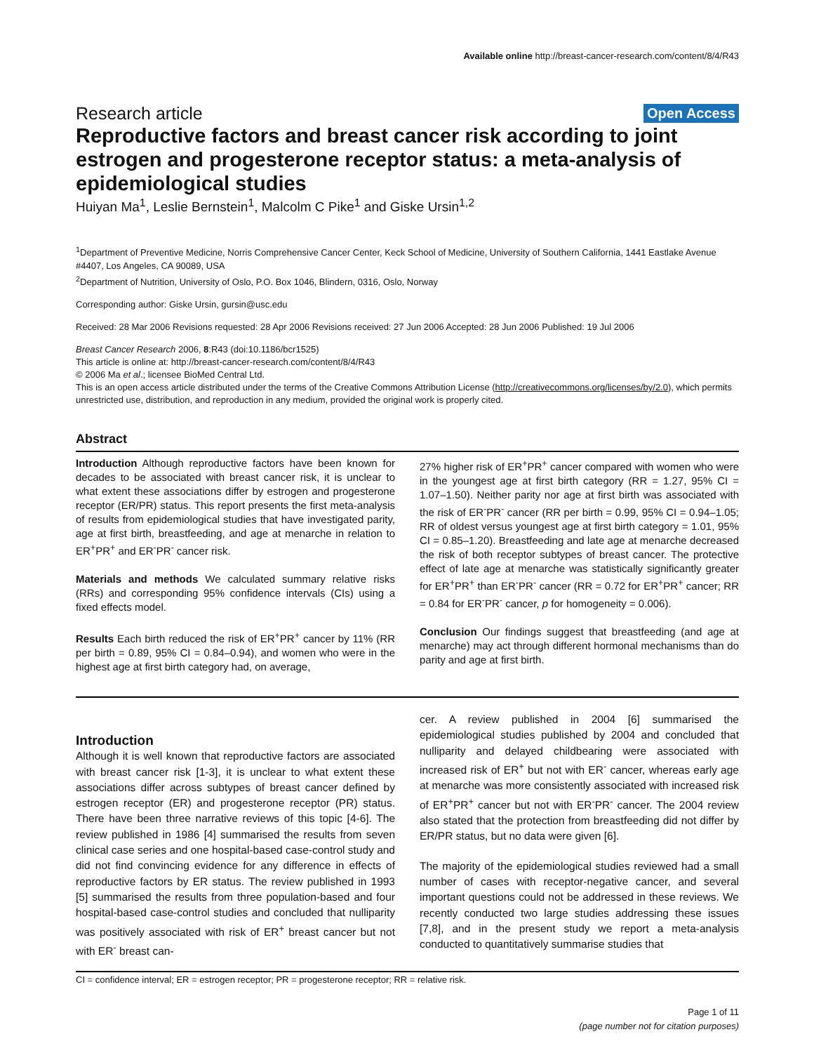Available online http://breast-cancer-research.com/content/8/4/R43
Research article Open Access
Reproductive factors and breast cancer risk according to joint estrogen and progesterone receptor status: a meta-analysis of epidemiological studies
Huiyan Ma<sup>1</sup>, Leslie Bernstein<sup>1</sup>, Malcolm C Pike<sup>1</sup> and Giske Ursin<sup>1,2</sup>
<sup>1</sup> Department of Preventive Medicine, Norris Comprehensive Cancer Center, Keck School of Medicine, University of Southern California, 1441 Eastlake Avenue #4407, Los Angeles, CA 90089, USA
<sup>2</sup> Department of Nutrition, University of Oslo, P.O. Box 1046, Blindern, 0316, Oslo, Norway
Corresponding author: Giske Ursin, gursin@usc.edu
Received: 28 Mar 2006 Revisions requested: 28 Apr 2006 Revisions received: 27 Jun 2006 Accepted: 28 Jun 2006 Published: 19 Jul 2006
Breast Cancer Research 2006, 8:R43 (doi:10.1186/bcr1525)
This article is online at: http://breast-cancer-research.com/content/8/4/R43
© 2006 Ma et al.; licensee BioMed Central Ltd.
This is an open access article distributed under the terms of the Creative Commons Attribution License (http://creativecommons.org/licenses/by/2.0), which permits unrestricted use, distribution, and reproduction in any medium, provided the original work is properly cited.
Abstract
Introduction Although reproductive factors have been known for decades to be associated with breast cancer risk, it is unclear to what extent these associations differ by estrogen and progesterone receptor (ER/PR) status. This report presents the first meta-analysis of results from epidemiological studies that have investigated parity, age at first birth, breastfeeding, and age at menarche in relation to ER<sup>+</sup>PR<sup>+</sup> and ER<sup>-</sup>PR<sup>-</sup> cancer risk.
Materials and methods We calculated summary relative risks (RRs) and corresponding 95% confidence intervals (CIs) using a fixed effects model.
Results Each birth reduced the risk of ER<sup>+</sup>PR<sup>+</sup> cancer by 11% (RR per birth = 0.89, 95% CI = 0.84–0.94), and women who were in the highest age at first birth category had, on average,
27% higher risk of ER<sup>+</sup>PR<sup>+</sup> cancer compared with women who were in the youngest age at first birth category (RR = 1.27, 95% CI = 1.07–1.50). Neither parity nor age at first birth was associated with the risk of ER<sup>-</sup>PR<sup>-</sup> cancer (RR per birth = 0.99, 95% CI = 0.94–1.05; RR of oldest versus youngest age at first birth category = 1.01, 95% CI = 0.85–1.20). Breastfeeding and late age at menarche decreased the risk of both receptor subtypes of breast cancer. The protective effect of late age at menarche was statistically significantly greater for ER<sup>+</sup>PR<sup>+</sup> than ER<sup>-</sup>PR<sup>-</sup> cancer (RR = 0.72 for ER<sup>+</sup>PR<sup>+</sup> cancer; RR = 0.84 for ER<sup>-</sup>PR<sup>-</sup> cancer, p for homogeneity = 0.006).
Conclusion Our findings suggest that breastfeeding (and age at menarche) may act through different hormonal mechanisms than do parity and age at first birth.
Introduction
Although it is well known that reproductive factors are associated with breast cancer risk [1-3], it is unclear to what extent these associations differ across subtypes of breast cancer defined by estrogen receptor (ER) and progesterone receptor (PR) status. There have been three narrative reviews of this topic [4-6]. The review published in 1986 [4] summarised the results from seven clinical case series and one hospital-based case-control study and did not find convincing evidence for any difference in effects of reproductive factors by ER status. The review published in 1993 [5] summarised the results from three population-based and four hospital-based case-control studies and concluded that nulliparity was positively associated with risk of ER<sup>+</sup> breast cancer but not with ER<sup>-</sup> breast can-
cer. A review published in 2004 [6] summarised the epidemiological studies published by 2004 and concluded that nulliparity and delayed childbearing were associated with increased risk of ER<sup>+</sup> but not with ER<sup>-</sup> cancer, whereas early age at menarche was more consistently associated with increased risk of ER<sup>+</sup>PR<sup>+</sup> cancer but not with ER<sup>-</sup>PR<sup>-</sup> cancer. The 2004 review also stated that the protection from breastfeeding did not differ by ER/PR status, but no data were given [6].
The majority of the epidemiological studies reviewed had a small number of cases with receptor-negative cancer, and several important questions could not be addressed in these reviews. We recently conducted two large studies addressing these issues [7,8], and in the present study we report a meta-analysis conducted to quantitatively summarise studies that
CI = confidence interval; ER = estrogen receptor; PR = progesterone receptor; RR = relative risk.
Page 1 of 11
(page number not for citation purposes)